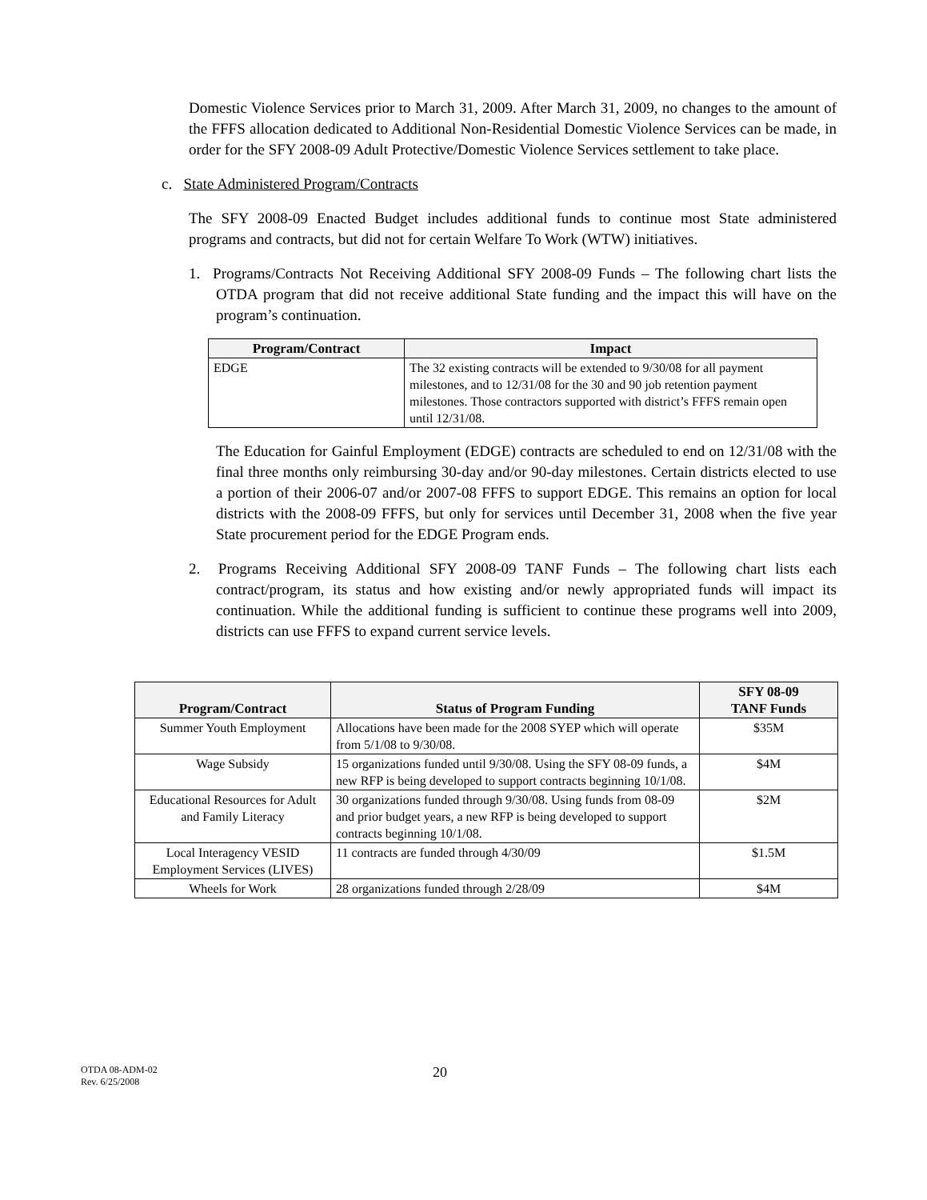Domestic Violence Services prior to March 31, 2009. After March 31, 2009, no changes to the amount of the FFFS allocation dedicated to Additional Non-Residential Domestic Violence Services can be made, in order for the SFY 2008-09 Adult Protective/Domestic Violence Services settlement to take place.
c. State Administered Program/Contracts
The SFY 2008-09 Enacted Budget includes additional funds to continue most State administered programs and contracts, but did not for certain Welfare To Work (WTW) initiatives.
1. Programs/Contracts Not Receiving Additional SFY 2008-09 Funds – The following chart lists the OTDA program that did not receive additional State funding and the impact this will have on the program’s continuation.
| Program/Contract | Impact |
| --- | --- |
| EDGE | The 32 existing contracts will be extended to 9/30/08 for all payment milestones, and to 12/31/08 for the 30 and 90 job retention payment milestones. Those contractors supported with district’s FFFS remain open until 12/31/08. |
The Education for Gainful Employment (EDGE) contracts are scheduled to end on 12/31/08 with the final three months only reimbursing 30-day and/or 90-day milestones. Certain districts elected to use a portion of their 2006-07 and/or 2007-08 FFFS to support EDGE. This remains an option for local districts with the 2008-09 FFFS, but only for services until December 31, 2008 when the five year State procurement period for the EDGE Program ends.
2. Programs Receiving Additional SFY 2008-09 TANF Funds – The following chart lists each contract/program, its status and how existing and/or newly appropriated funds will impact its continuation. While the additional funding is sufficient to continue these programs well into 2009, districts can use FFFS to expand current service levels.
| Program/Contract | Status of Program Funding | SFY 08-09 TANF Funds |
| --- | --- | --- |
| Summer Youth Employment | Allocations have been made for the 2008 SYEP which will operate from 5/1/08 to 9/30/08. | $35M |
| Wage Subsidy | 15 organizations funded until 9/30/08. Using the SFY 08-09 funds, a new RFP is being developed to support contracts beginning 10/1/08. | $4M |
| Educational Resources for Adult and Family Literacy | 30 organizations funded through 9/30/08. Using funds from 08-09 and prior budget years, a new RFP is being developed to support contracts beginning 10/1/08. | $2M |
| Local Interagency VESID Employment Services (LIVES) | 11 contracts are funded through 4/30/09 | $1.5M |
| Wheels for Work | 28 organizations funded through 2/28/09 | $4M |
OTDA 08-ADM-02
Rev. 6/25/2008
20